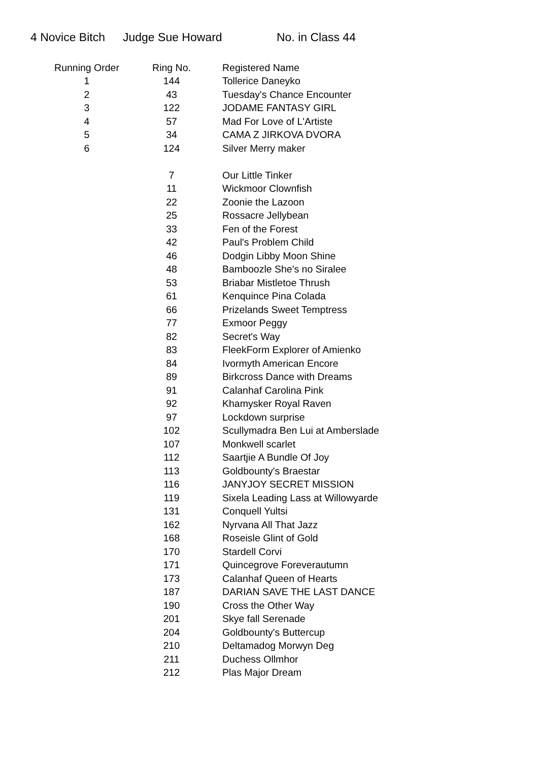4 Novice Bitch Judge Sue Howard No. in Class 44
| Running Order | Ring No. | Registered Name |
| --- | --- | --- |
| 1 | 144 | Tollerice Daneyko |
| 2 | 43 | Tuesday's Chance Encounter |
| 3 | 122 | JODAME FANTASY GIRL |
| 4 | 57 | Mad For Love of L'Artiste |
| 5 | 34 | CAMA Z JIRKOVA DVORA |
| 6 | 124 | Silver Merry maker |
| | 7 | Our Little Tinker |
| | 11 | Wickmoor Clownfish |
| | 22 | Zoonie the Lazoon |
| | 25 | Rossacre Jellybean |
| | 33 | Fen of the Forest |
| | 42 | Paul's Problem Child |
| | 46 | Dodgin Libby Moon Shine |
| | 48 | Bamboozle She's no Siralee |
| | 53 | Briabar Mistletoe Thrush |
| | 61 | Kenquince Pina Colada |
| | 66 | Prizelands Sweet Temptress |
| | 77 | Exmoor Peggy |
| | 82 | Secret's Way |
| | 83 | FleekForm Explorer of Amienko |
| | 84 | Ivormyth American Encore |
| | 89 | Birkcross Dance with Dreams |
| | 91 | Calanhaf Carolina Pink |
| | 92 | Khamysker Royal Raven |
| | 97 | Lockdown surprise |
| | 102 | Scullymadra Ben Lui at Amberslade |
| | 107 | Monkwell scarlet |
| | 112 | Saartjie A Bundle Of Joy |
| | 113 | Goldbounty's Braestar |
| | 116 | JANYJOY SECRET MISSION |
| | 119 | Sixela Leading Lass at Willowyarde |
| | 131 | Conquell Yultsi |
| | 162 | Nyrvana All That Jazz |
| | 168 | Roseisle Glint of Gold |
| | 170 | Stardell Corvi |
| | 171 | Quincegrove Foreverautumn |
| | 173 | Calanhaf Queen of Hearts |
| | 187 | DARIAN SAVE THE LAST DANCE |
| | 190 | Cross the Other Way |
| | 201 | Skye fall Serenade |
| | 204 | Goldbounty's Buttercup |
| | 210 | Deltamadog Morwyn Deg |
| | 211 | Duchess Ollmhor |
| | 212 | Plas Major Dream |